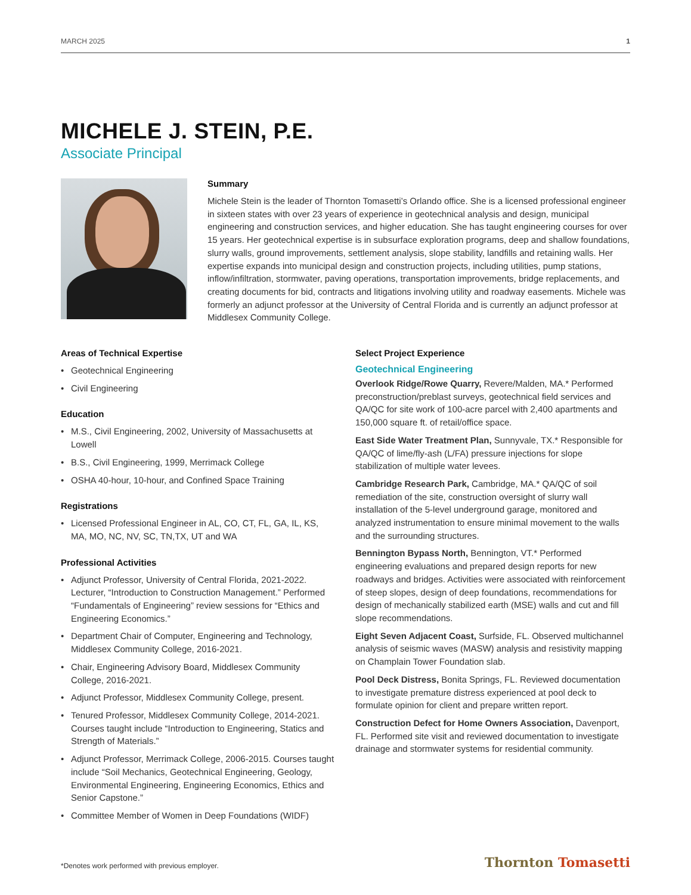MARCH 2025 1
MICHELE J. STEIN, P.E.
Associate Principal
Summary
Michele Stein is the leader of Thornton Tomasetti’s Orlando office. She is a licensed professional engineer in sixteen states with over 23 years of experience in geotechnical analysis and design, municipal engineering and construction services, and higher education. She has taught engineering courses for over 15 years. Her geotechnical expertise is in subsurface exploration programs, deep and shallow foundations, slurry walls, ground improvements, settlement analysis, slope stability, landfills and retaining walls. Her expertise expands into municipal design and construction projects, including utilities, pump stations, inflow/infiltration, stormwater, paving operations, transportation improvements, bridge replacements, and creating documents for bid, contracts and litigations involving utility and roadway easements. Michele was formerly an adjunct professor at the University of Central Florida and is currently an adjunct professor at Middlesex Community College.
Areas of Technical Expertise
• Geotechnical Engineering
• Civil Engineering
Education
• M.S., Civil Engineering, 2002, University of Massachusetts at Lowell
• B.S., Civil Engineering, 1999, Merrimack College
• OSHA 40-hour, 10-hour, and Confined Space Training
Registrations
• Licensed Professional Engineer in AL, CO, CT, FL, GA, IL, KS, MA, MO, NC, NV, SC, TN,TX, UT and WA
Professional Activities
• Adjunct Professor, University of Central Florida, 2021-2022. Lecturer, “Introduction to Construction Management.” Performed “Fundamentals of Engineering” review sessions for “Ethics and Engineering Economics.”
• Department Chair of Computer, Engineering and Technology, Middlesex Community College, 2016-2021.
• Chair, Engineering Advisory Board, Middlesex Community College, 2016-2021.
• Adjunct Professor, Middlesex Community College, present.
• Tenured Professor, Middlesex Community College, 2014-2021. Courses taught include “Introduction to Engineering, Statics and Strength of Materials.”
• Adjunct Professor, Merrimack College, 2006-2015. Courses taught include “Soil Mechanics, Geotechnical Engineering, Geology, Environmental Engineering, Engineering Economics, Ethics and Senior Capstone.”
• Committee Member of Women in Deep Foundations (WIDF)
Select Project Experience
Geotechnical Engineering
Overlook Ridge/Rowe Quarry, Revere/Malden, MA.* Performed preconstruction/preblast surveys, geotechnical field services and QA/QC for site work of 100-acre parcel with 2,400 apartments and 150,000 square ft. of retail/office space.
East Side Water Treatment Plan, Sunnyvale, TX.* Responsible for QA/QC of lime/fly-ash (L/FA) pressure injections for slope stabilization of multiple water levees.
Cambridge Research Park, Cambridge, MA.* QA/QC of soil remediation of the site, construction oversight of slurry wall installation of the 5-level underground garage, monitored and analyzed instrumentation to ensure minimal movement to the walls and the surrounding structures.
Bennington Bypass North, Bennington, VT.* Performed engineering evaluations and prepared design reports for new roadways and bridges. Activities were associated with reinforcement of steep slopes, design of deep foundations, recommendations for design of mechanically stabilized earth (MSE) walls and cut and fill slope recommendations.
Eight Seven Adjacent Coast, Surfside, FL. Observed multichannel analysis of seismic waves (MASW) analysis and resistivity mapping on Champlain Tower Foundation slab.
Pool Deck Distress, Bonita Springs, FL. Reviewed documentation to investigate premature distress experienced at pool deck to formulate opinion for client and prepare written report.
Construction Defect for Home Owners Association, Davenport, FL. Performed site visit and reviewed documentation to investigate drainage and stormwater systems for residential community.
*Denotes work performed with previous employer. Thornton Tomasetti